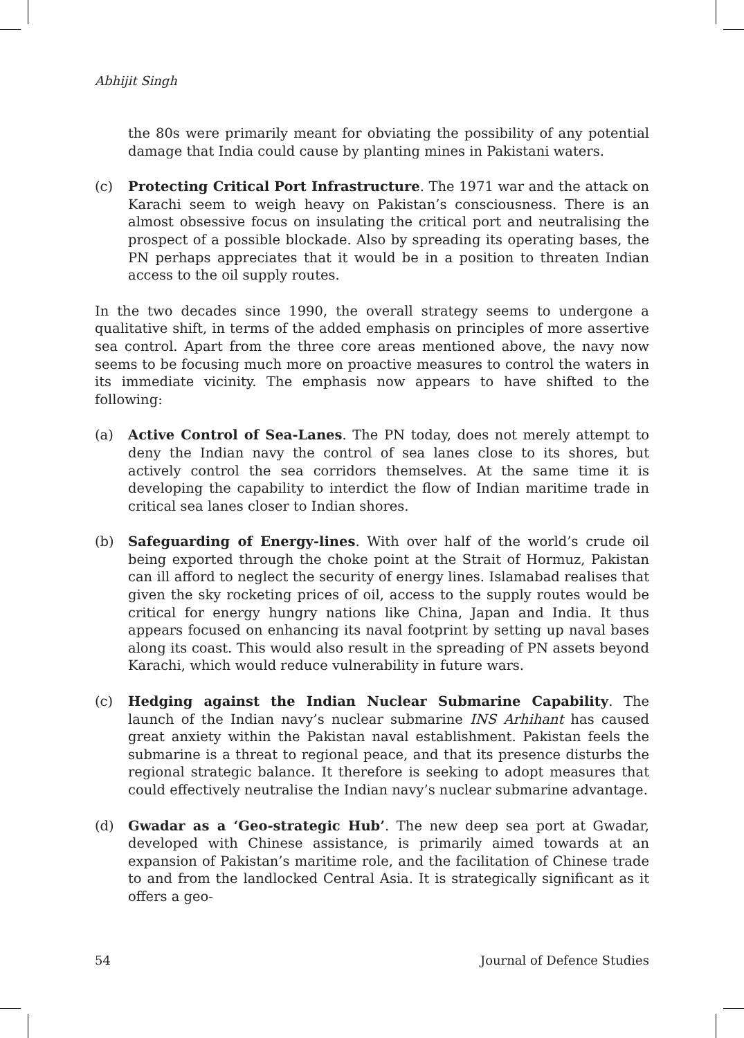Abhijit Singh
the 80s were primarily meant for obviating the possibility of any potential damage that India could cause by planting mines in Pakistani waters.
(c) Protecting Critical Port Infrastructure. The 1971 war and the attack on Karachi seem to weigh heavy on Pakistan’s consciousness. There is an almost obsessive focus on insulating the critical port and neutralising the prospect of a possible blockade. Also by spreading its operating bases, the PN perhaps appreciates that it would be in a position to threaten Indian access to the oil supply routes.
In the two decades since 1990, the overall strategy seems to undergone a qualitative shift, in terms of the added emphasis on principles of more assertive sea control. Apart from the three core areas mentioned above, the navy now seems to be focusing much more on proactive measures to control the waters in its immediate vicinity. The emphasis now appears to have shifted to the following:
(a) Active Control of Sea-Lanes. The PN today, does not merely attempt to deny the Indian navy the control of sea lanes close to its shores, but actively control the sea corridors themselves. At the same time it is developing the capability to interdict the flow of Indian maritime trade in critical sea lanes closer to Indian shores.
(b) Safeguarding of Energy-lines. With over half of the world’s crude oil being exported through the choke point at the Strait of Hormuz, Pakistan can ill afford to neglect the security of energy lines. Islamabad realises that given the sky rocketing prices of oil, access to the supply routes would be critical for energy hungry nations like China, Japan and India. It thus appears focused on enhancing its naval footprint by setting up naval bases along its coast. This would also result in the spreading of PN assets beyond Karachi, which would reduce vulnerability in future wars.
(c) Hedging against the Indian Nuclear Submarine Capability. The launch of the Indian navy’s nuclear submarine INS Arhihant has caused great anxiety within the Pakistan naval establishment. Pakistan feels the submarine is a threat to regional peace, and that its presence disturbs the regional strategic balance. It therefore is seeking to adopt measures that could effectively neutralise the Indian navy’s nuclear submarine advantage.
(d) Gwadar as a ‘Geo-strategic Hub’. The new deep sea port at Gwadar, developed with Chinese assistance, is primarily aimed towards at an expansion of Pakistan’s maritime role, and the facilitation of Chinese trade to and from the landlocked Central Asia. It is strategically significant as it offers a geo-
54 Journal of Defence Studies